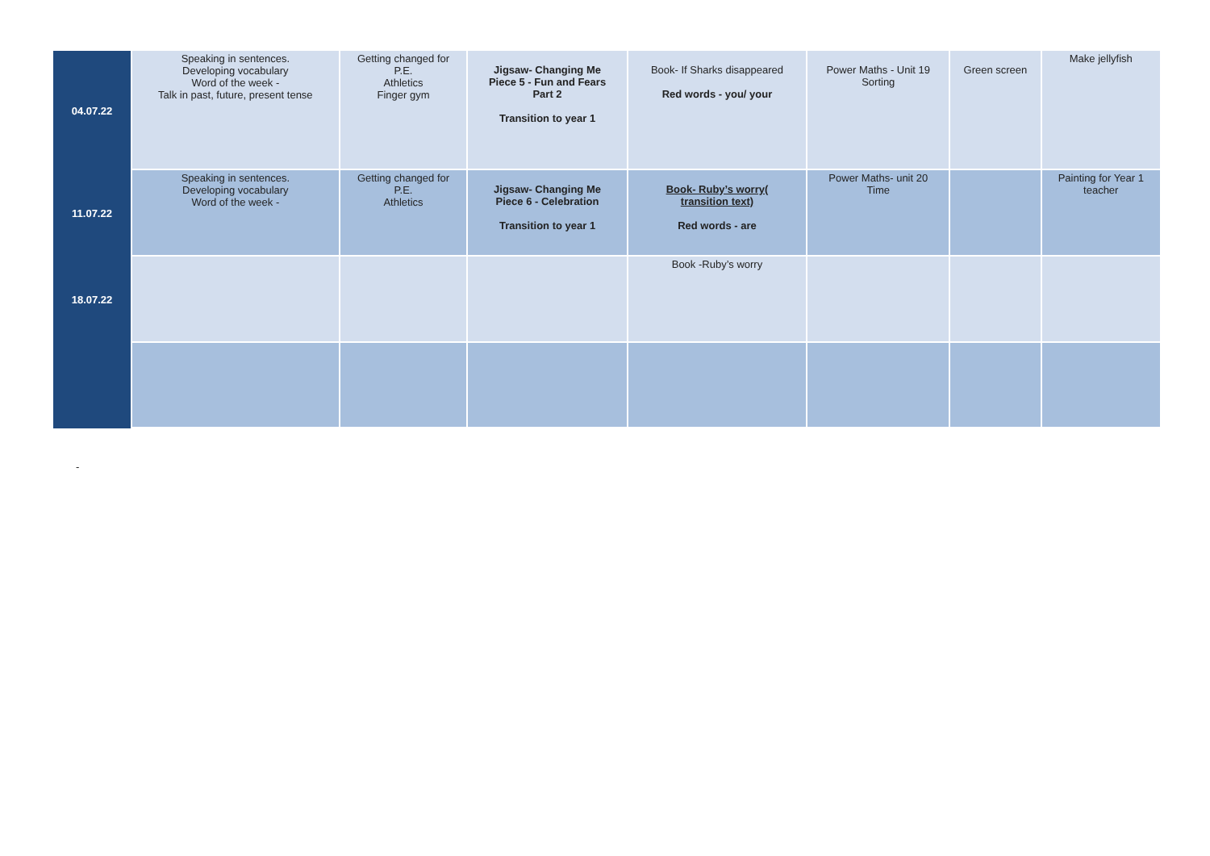| 04.07.22 | Speaking in sentences. Developing vocabulary Word of the week - Talk in past, future, present tense | Getting changed for P.E. Athletics Finger gym | Jigsaw- Changing Me Piece 5 - Fun and Fears Part 2 Transition to year 1 | Book- If Sharks disappeared Red words - you/ your | Power Maths - Unit 19 Sorting | Green screen | Make jellyfish |
| 11.07.22 | Speaking in sentences. Developing vocabulary Word of the week - | Getting changed for P.E. Athletics | Jigsaw- Changing Me Piece 6 - Celebration Transition to year 1 | Book- Ruby’s worry( transition text) Red words - are | Power Maths- unit 20 Time | | Painting for Year 1 teacher |
| 18.07.22 | | | | Book -Ruby’s worry | | | |
-